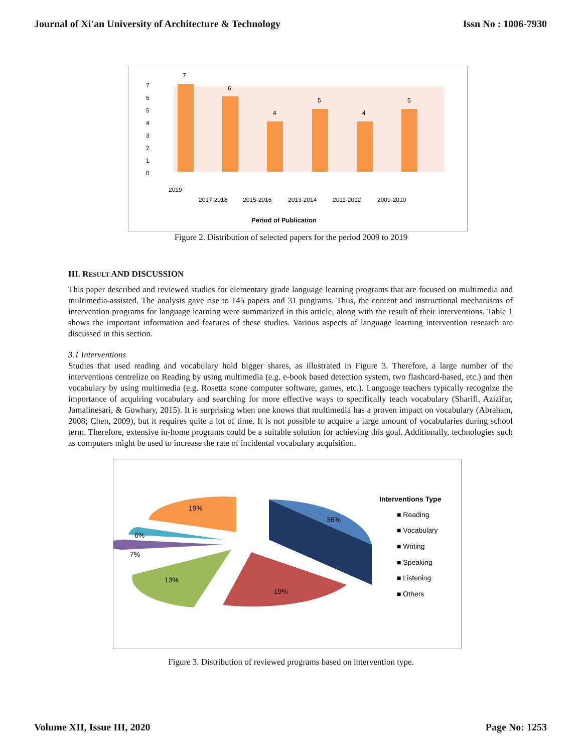Journal of Xi'an University of Architecture & Technology Issn No : 1006-7930
7
6
4
5
4
5
7
6
5
4
3
2
1
0
2019
2017-2018
2015-2016
2013-2014
2011-2012
2009-2010
Period of Publication
Figure 2. Distribution of selected papers for the period 2009 to 2019
III. RESULT AND DISCUSSION
This paper described and reviewed studies for elementary grade language learning programs that are focused on multimedia and multimedia-assisted. The analysis gave rise to 145 papers and 31 programs. Thus, the content and instructional mechanisms of intervention programs for language learning were summarized in this article, along with the result of their interventions. Table 1 shows the important information and features of these studies. Various aspects of language learning intervention research are discussed in this section.
3.1 Interventions
Studies that used reading and vocabulary hold bigger shares, as illustrated in Figure 3. Therefore, a large number of the interventions centrelize on Reading by using multimedia (e.g. e-book based detection system, two flashcard-based, etc.) and then vocabulary by using multimedia (e.g. Rosetta stone computer software, games, etc.). Language teachers typically recognize the importance of acquiring vocabulary and searching for more effective ways to specifically teach vocabulary (Sharifi, Azizifar, Jamalinesari, & Gowhary, 2015). It is surprising when one knows that multimedia has a proven impact on vocabulary (Abraham, 2008; Chen, 2009), but it requires quite a lot of time. It is not possible to acquire a large amount of vocabularies during school term. Therefore, extensive in-home programs could be a suitable solution for achieving this goal. Additionally, technologies such as computers might be used to increase the rate of incidental vocabulary acquisition.
36%
19%
13%
7%
6%
19%
Interventions Type
■ Reading
■ Vocabulary
■ Writing
■ Speaking
■ Listening
■ Others
Figure 3. Distribution of reviewed programs based on intervention type.
Volume XII, Issue III, 2020 Page No: 1253